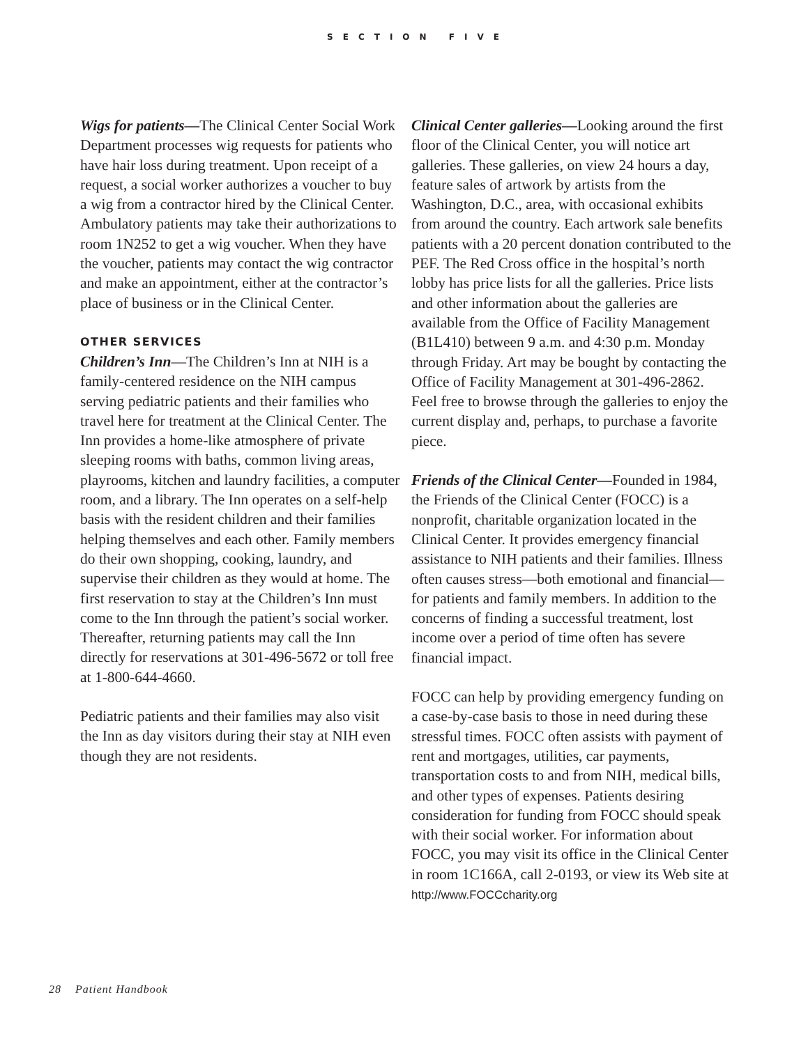SECTION FIVE
Wigs for patients—The Clinical Center Social Work Department processes wig requests for patients who have hair loss during treatment. Upon receipt of a request, a social worker authorizes a voucher to buy a wig from a contractor hired by the Clinical Center. Ambulatory patients may take their authorizations to room 1N252 to get a wig voucher. When they have the voucher, patients may contact the wig contractor and make an appointment, either at the contractor’s place of business or in the Clinical Center.
OTHER SERVICES
Children’s Inn—The Children’s Inn at NIH is a family-centered residence on the NIH campus serving pediatric patients and their families who travel here for treatment at the Clinical Center. The Inn provides a home-like atmosphere of private sleeping rooms with baths, common living areas, playrooms, kitchen and laundry facilities, a computer room, and a library. The Inn operates on a self-help basis with the resident children and their families helping themselves and each other. Family members do their own shopping, cooking, laundry, and supervise their children as they would at home. The first reservation to stay at the Children’s Inn must come to the Inn through the patient’s social worker. Thereafter, returning patients may call the Inn directly for reservations at 301-496-5672 or toll free at 1-800-644-4660.
Pediatric patients and their families may also visit the Inn as day visitors during their stay at NIH even though they are not residents.
Clinical Center galleries—Looking around the first floor of the Clinical Center, you will notice art galleries. These galleries, on view 24 hours a day, feature sales of artwork by artists from the Washington, D.C., area, with occasional exhibits from around the country. Each artwork sale benefits patients with a 20 percent donation contributed to the PEF. The Red Cross office in the hospital’s north lobby has price lists for all the galleries. Price lists and other information about the galleries are available from the Office of Facility Management (B1L410) between 9 a.m. and 4:30 p.m. Monday through Friday. Art may be bought by contacting the Office of Facility Management at 301-496-2862. Feel free to browse through the galleries to enjoy the current display and, perhaps, to purchase a favorite piece.
Friends of the Clinical Center—Founded in 1984, the Friends of the Clinical Center (FOCC) is a nonprofit, charitable organization located in the Clinical Center. It provides emergency financial assistance to NIH patients and their families. Illness often causes stress––both emotional and financial––for patients and family members. In addition to the concerns of finding a successful treatment, lost income over a period of time often has severe financial impact.
FOCC can help by providing emergency funding on a case-by-case basis to those in need during these stressful times. FOCC often assists with payment of rent and mortgages, utilities, car payments, transportation costs to and from NIH, medical bills, and other types of expenses. Patients desiring consideration for funding from FOCC should speak with their social worker. For information about FOCC, you may visit its office in the Clinical Center in room 1C166A, call 2-0193, or view its Web site at
http://www.FOCCcharity.org
28 Patient Handbook